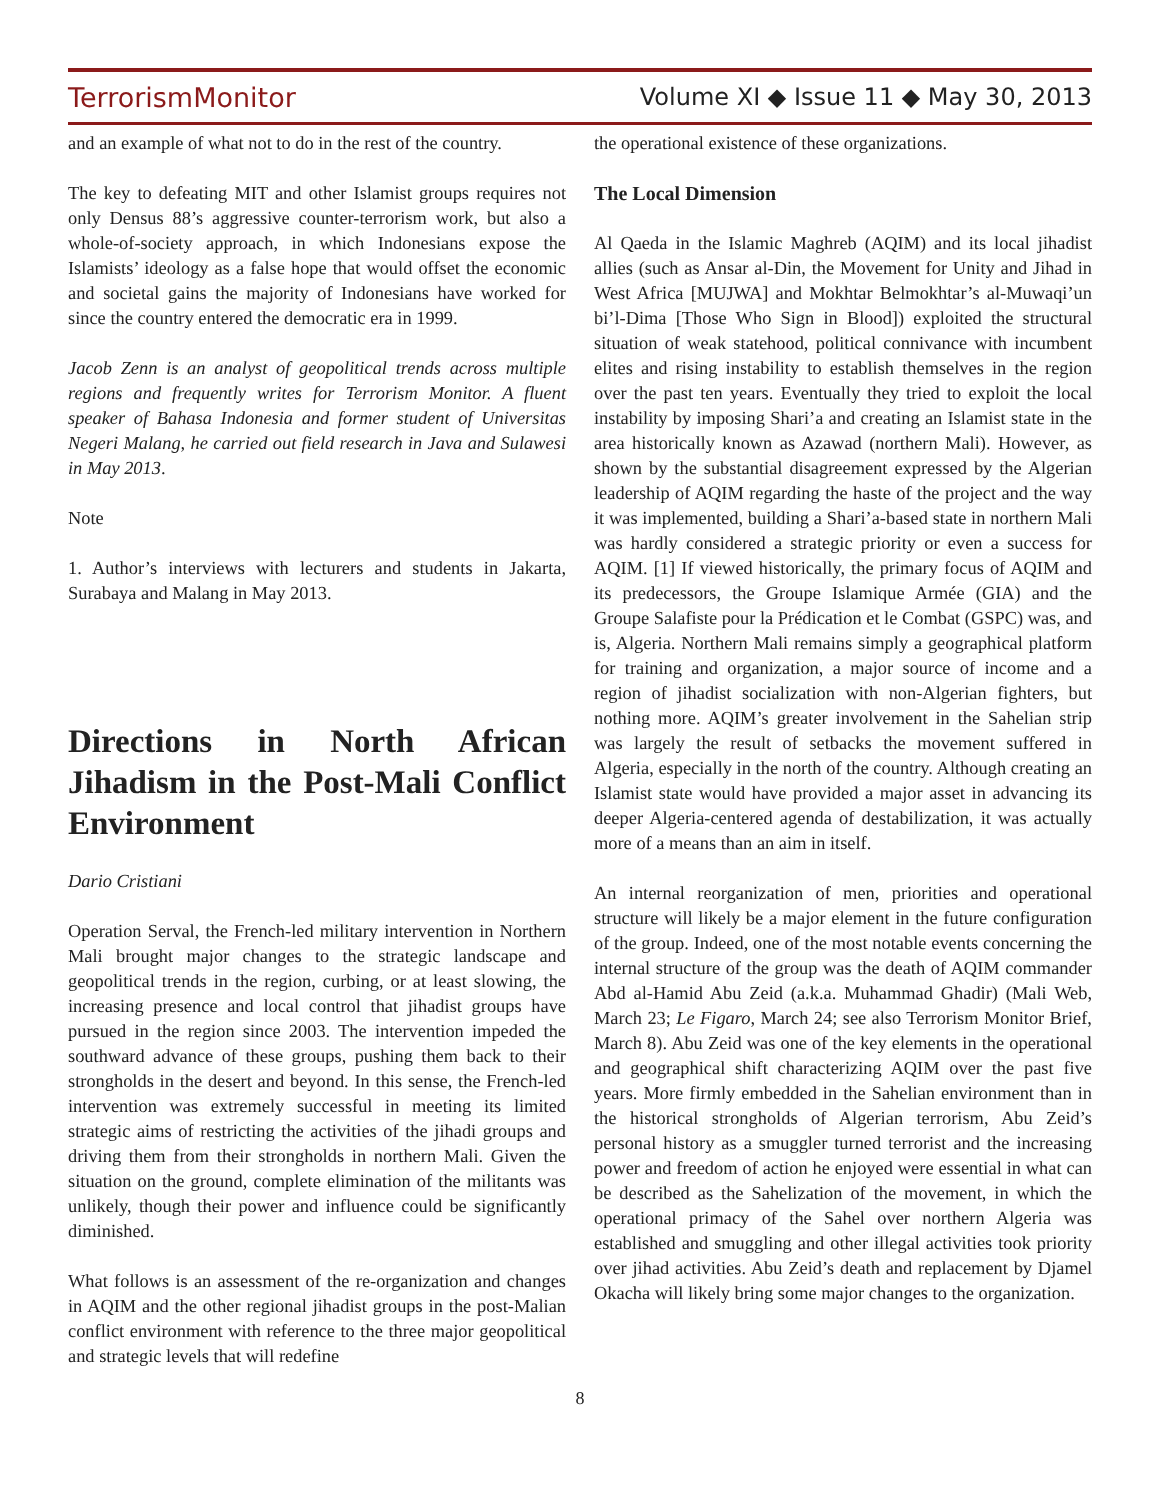TerrorismMonitor Volume XI ◆ Issue 11 ◆ May 30, 2013
and an example of what not to do in the rest of the country.
The key to defeating MIT and other Islamist groups requires not only Densus 88’s aggressive counter-terrorism work, but also a whole-of-society approach, in which Indonesians expose the Islamists’ ideology as a false hope that would offset the economic and societal gains the majority of Indonesians have worked for since the country entered the democratic era in 1999.
Jacob Zenn is an analyst of geopolitical trends across multiple regions and frequently writes for Terrorism Monitor. A fluent speaker of Bahasa Indonesia and former student of Universitas Negeri Malang, he carried out field research in Java and Sulawesi in May 2013.
Note
1. Author’s interviews with lecturers and students in Jakarta, Surabaya and Malang in May 2013.
Directions in North African Jihadism in the Post-Mali Conflict Environment
Dario Cristiani
Operation Serval, the French-led military intervention in Northern Mali brought major changes to the strategic landscape and geopolitical trends in the region, curbing, or at least slowing, the increasing presence and local control that jihadist groups have pursued in the region since 2003. The intervention impeded the southward advance of these groups, pushing them back to their strongholds in the desert and beyond. In this sense, the French-led intervention was extremely successful in meeting its limited strategic aims of restricting the activities of the jihadi groups and driving them from their strongholds in northern Mali. Given the situation on the ground, complete elimination of the militants was unlikely, though their power and influence could be significantly diminished.
What follows is an assessment of the re-organization and changes in AQIM and the other regional jihadist groups in the post-Malian conflict environment with reference to the three major geopolitical and strategic levels that will redefine
the operational existence of these organizations.
The Local Dimension
Al Qaeda in the Islamic Maghreb (AQIM) and its local jihadist allies (such as Ansar al-Din, the Movement for Unity and Jihad in West Africa [MUJWA] and Mokhtar Belmokhtar’s al-Muwaqi’un bi’l-Dima [Those Who Sign in Blood]) exploited the structural situation of weak statehood, political connivance with incumbent elites and rising instability to establish themselves in the region over the past ten years. Eventually they tried to exploit the local instability by imposing Shari’a and creating an Islamist state in the area historically known as Azawad (northern Mali). However, as shown by the substantial disagreement expressed by the Algerian leadership of AQIM regarding the haste of the project and the way it was implemented, building a Shari’a-based state in northern Mali was hardly considered a strategic priority or even a success for AQIM. [1] If viewed historically, the primary focus of AQIM and its predecessors, the Groupe Islamique Armée (GIA) and the Groupe Salafiste pour la Prédication et le Combat (GSPC) was, and is, Algeria. Northern Mali remains simply a geographical platform for training and organization, a major source of income and a region of jihadist socialization with non-Algerian fighters, but nothing more. AQIM’s greater involvement in the Sahelian strip was largely the result of setbacks the movement suffered in Algeria, especially in the north of the country. Although creating an Islamist state would have provided a major asset in advancing its deeper Algeria-centered agenda of destabilization, it was actually more of a means than an aim in itself.
An internal reorganization of men, priorities and operational structure will likely be a major element in the future configuration of the group. Indeed, one of the most notable events concerning the internal structure of the group was the death of AQIM commander Abd al-Hamid Abu Zeid (a.k.a. Muhammad Ghadir) (Mali Web, March 23; Le Figaro, March 24; see also Terrorism Monitor Brief, March 8). Abu Zeid was one of the key elements in the operational and geographical shift characterizing AQIM over the past five years. More firmly embedded in the Sahelian environment than in the historical strongholds of Algerian terrorism, Abu Zeid’s personal history as a smuggler turned terrorist and the increasing power and freedom of action he enjoyed were essential in what can be described as the Sahelization of the movement, in which the operational primacy of the Sahel over northern Algeria was established and smuggling and other illegal activities took priority over jihad activities. Abu Zeid’s death and replacement by Djamel Okacha will likely bring some major changes to the organization.
8